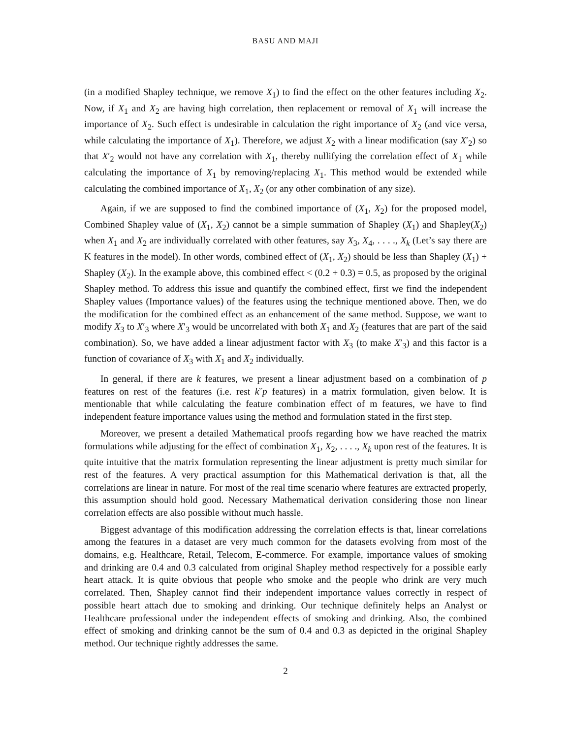BASU AND MAJI
(in a modified Shapley technique, we remove X<sub>1</sub>) to find the effect on the other features including X<sub>2</sub>. Now, if X<sub>1</sub> and X<sub>2</sub> are having high correlation, then replacement or removal of X<sub>1</sub> will increase the importance of X<sub>2</sub>. Such effect is undesirable in calculation the right importance of X<sub>2</sub> (and vice versa, while calculating the importance of X<sub>1</sub>). Therefore, we adjust X<sub>2</sub> with a linear modification (say X′<sub>2</sub>) so that X′<sub>2</sub> would not have any correlation with X<sub>1</sub>, thereby nullifying the correlation effect of X<sub>1</sub> while calculating the importance of X<sub>1</sub> by removing/replacing X<sub>1</sub>. This method would be extended while calculating the combined importance of X<sub>1</sub>, X<sub>2</sub> (or any other combination of any size).
Again, if we are supposed to find the combined importance of (X<sub>1</sub>, X<sub>2</sub>) for the proposed model, Combined Shapley value of (X<sub>1</sub>, X<sub>2</sub>) cannot be a simple summation of Shapley (X<sub>1</sub>) and Shapley(X<sub>2</sub>) when X<sub>1</sub> and X<sub>2</sub> are individually correlated with other features, say X<sub>3</sub>, X<sub>4</sub>, . . . ., X<sub>k</sub> (Let’s say there are K features in the model). In other words, combined effect of (X<sub>1</sub>, X<sub>2</sub>) should be less than Shapley (X<sub>1</sub>) + Shapley (X<sub>2</sub>). In the example above, this combined effect < (0.2 + 0.3) = 0.5, as proposed by the original Shapley method. To address this issue and quantify the combined effect, first we find the independent Shapley values (Importance values) of the features using the technique mentioned above. Then, we do the modification for the combined effect as an enhancement of the same method. Suppose, we want to modify X<sub>3</sub> to X′<sub>3</sub> where X′<sub>3</sub> would be uncorrelated with both X<sub>1</sub> and X<sub>2</sub> (features that are part of the said combination). So, we have added a linear adjustment factor with X<sub>3</sub> (to make X′<sub>3</sub>) and this factor is a function of covariance of X<sub>3</sub> with X<sub>1</sub> and X<sub>2</sub> individually.
In general, if there are k features, we present a linear adjustment based on a combination of p features on rest of the features (i.e. rest k˘p features) in a matrix formulation, given below. It is mentionable that while calculating the feature combination effect of m features, we have to find independent feature importance values using the method and formulation stated in the first step.
Moreover, we present a detailed Mathematical proofs regarding how we have reached the matrix formulations while adjusting for the effect of combination X<sub>1</sub>, X<sub>2</sub>, . . . ., X<sub>k</sub> upon rest of the features. It is quite intuitive that the matrix formulation representing the linear adjustment is pretty much similar for rest of the features. A very practical assumption for this Mathematical derivation is that, all the correlations are linear in nature. For most of the real time scenario where features are extracted properly, this assumption should hold good. Necessary Mathematical derivation considering those non linear correlation effects are also possible without much hassle.
Biggest advantage of this modification addressing the correlation effects is that, linear correlations among the features in a dataset are very much common for the datasets evolving from most of the domains, e.g. Healthcare, Retail, Telecom, E-commerce. For example, importance values of smoking and drinking are 0.4 and 0.3 calculated from original Shapley method respectively for a possible early heart attack. It is quite obvious that people who smoke and the people who drink are very much correlated. Then, Shapley cannot find their independent importance values correctly in respect of possible heart attach due to smoking and drinking. Our technique definitely helps an Analyst or Healthcare professional under the independent effects of smoking and drinking. Also, the combined effect of smoking and drinking cannot be the sum of 0.4 and 0.3 as depicted in the original Shapley method. Our technique rightly addresses the same.
2